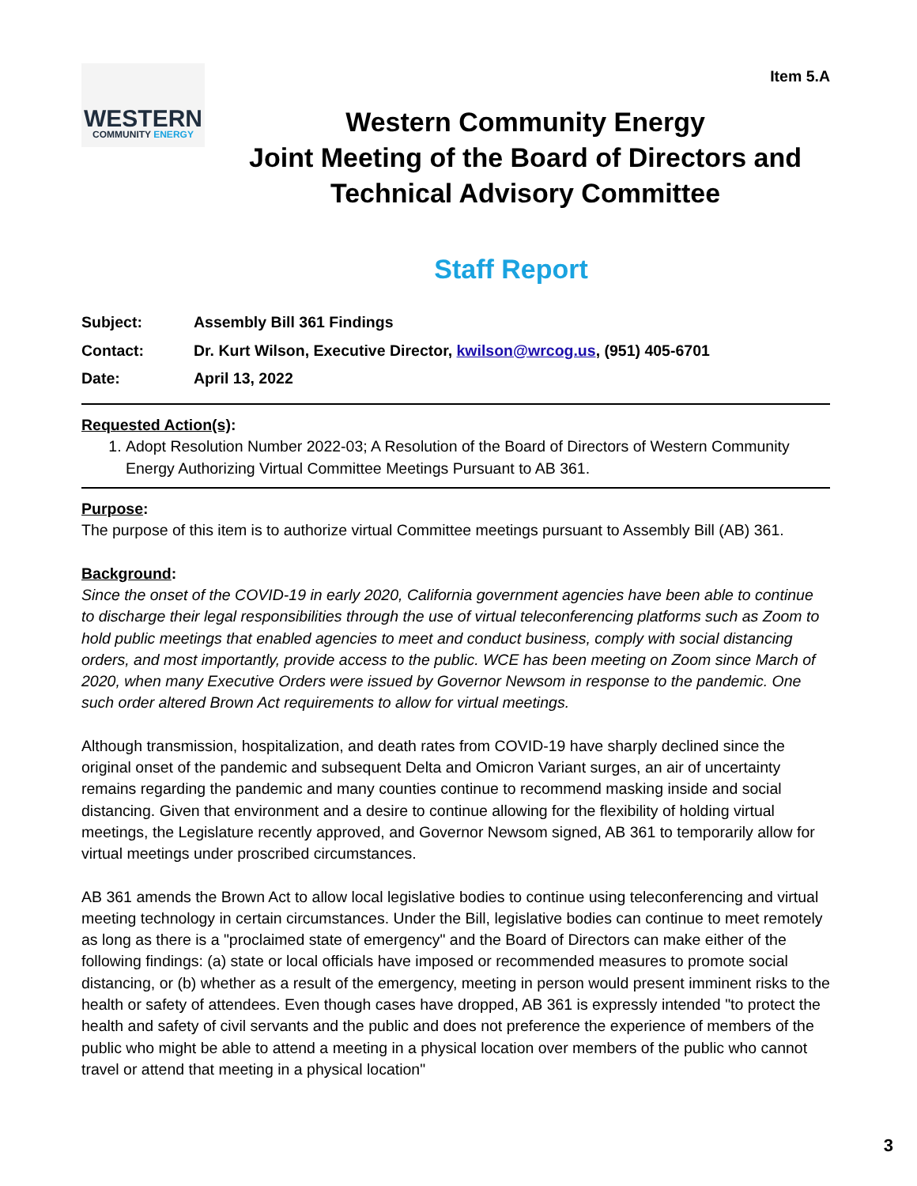Item 5.A
WESTERN
COMMUNITY ENERGY
Western Community Energy
Joint Meeting of the Board of Directors and
Technical Advisory Committee
Staff Report
| Subject: | Assembly Bill 361 Findings |
| Contact: | Dr. Kurt Wilson, Executive Director, kwilson@wrcog.us , (951) 405-6701 |
| Date: | April 13, 2022 |
Requested Action(s):
1. Adopt Resolution Number 2022-03; A Resolution of the Board of Directors of Western Community Energy Authorizing Virtual Committee Meetings Pursuant to AB 361.
Purpose:
The purpose of this item is to authorize virtual Committee meetings pursuant to Assembly Bill (AB) 361.
Background:
Since the onset of the COVID-19 in early 2020, California government agencies have been able to continue to discharge their legal responsibilities through the use of virtual teleconferencing platforms such as Zoom to hold public meetings that enabled agencies to meet and conduct business, comply with social distancing orders, and most importantly, provide access to the public. WCE has been meeting on Zoom since March of 2020, when many Executive Orders were issued by Governor Newsom in response to the pandemic. One such order altered Brown Act requirements to allow for virtual meetings.
Although transmission, hospitalization, and death rates from COVID-19 have sharply declined since the original onset of the pandemic and subsequent Delta and Omicron Variant surges, an air of uncertainty remains regarding the pandemic and many counties continue to recommend masking inside and social distancing. Given that environment and a desire to continue allowing for the flexibility of holding virtual meetings, the Legislature recently approved, and Governor Newsom signed, AB 361 to temporarily allow for virtual meetings under proscribed circumstances.
AB 361 amends the Brown Act to allow local legislative bodies to continue using teleconferencing and virtual meeting technology in certain circumstances. Under the Bill, legislative bodies can continue to meet remotely as long as there is a "proclaimed state of emergency" and the Board of Directors can make either of the following findings: (a) state or local officials have imposed or recommended measures to promote social distancing, or (b) whether as a result of the emergency, meeting in person would present imminent risks to the health or safety of attendees. Even though cases have dropped, AB 361 is expressly intended "to protect the health and safety of civil servants and the public and does not preference the experience of members of the public who might be able to attend a meeting in a physical location over members of the public who cannot travel or attend that meeting in a physical location"
3